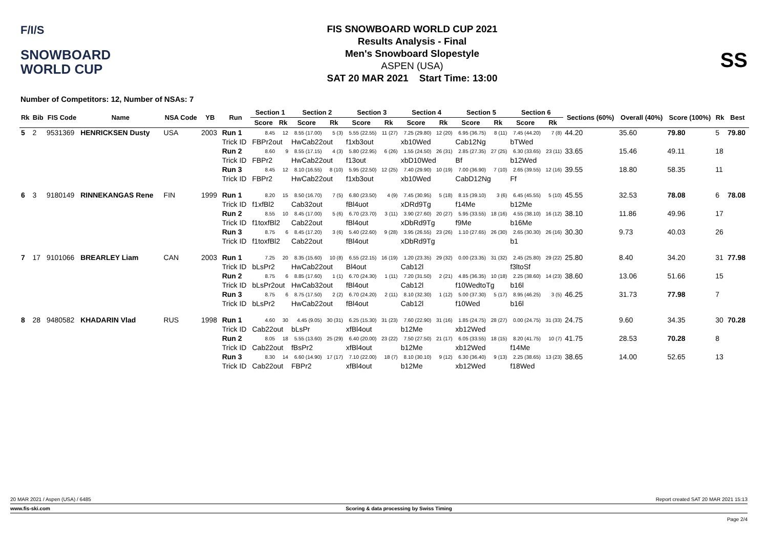F/I/S
SNOWBOARD
WORLD CUP
FIS SNOWBOARD WORLD CUP 2021
Results Analysis - Final
Men's Snowboard Slopestyle
ASPEN (USA)
SAT 20 MAR 2021 Start Time: 13:00
SS
Number of Competitors: 12, Number of NSAs: 7
| Rk | Bib | FIS Code | Name | NSA Code | YB | Run | Section 1 | | Section 2 | | Section 3 | | Section 4 | | Section 5 | | Section 6 | | Sections (60%) | Overall (40%) | Score (100%) | Rk | Best |
| --- | --- | --- | --- | --- | --- | --- | --- | --- | --- | --- | --- | --- | --- | --- | --- | --- | --- | --- | --- | --- | --- | --- | --- |
| | | | | | | | Score | Rk | Score | Rk | Score | Rk | Score | Rk | Score | Rk | Score | Rk | | | | | |
| 5 | 2 | 9531369 | HENRICKSEN Dusty | USA | 2003 | Run 1 | 8.45 | 12 | 8.55 (17.00) | 5 (3) | 5.55 (22.55) | 11 (27) | 7.25 (29.80) | 12 (20) | 6.95 (36.75) | 8 (11) | 7.45 (44.20) | 7 (8) | 44.20 | 35.60 | 79.80 | 5 | 79.80 |
| | | | | | | Trick ID | FBPr2out | | HwCab22out | | f1xb3out | | xb10Wed | | Cab12Ng | | bTWed | | | | | | |
| | | | | | | Run 2 | 8.60 | 9 | 8.55 (17.15) | 4 (3) | 5.80 (22.95) | 6 (26) | 1.55 (24.50) | 26 (31) | 2.85 (27.35) | 27 (25) | 6.30 (33.65) | 23 (11) | 33.65 | 15.46 | 49.11 | 18 | |
| | | | | | | Trick ID | FBPr2 | | HwCab22out | | f13out | | xbD10Wed | | Bf | | b12Wed | | | | | | |
| | | | | | | Run 3 | 8.45 | 12 | 8.10 (16.55) | 8 (10) | 5.95 (22.50) | 12 (25) | 7.40 (29.90) | 10 (19) | 7.00 (36.90) | 7 (10) | 2.65 (39.55) | 12 (16) | 39.55 | 18.80 | 58.35 | 11 | |
| | | | | | | Trick ID | FBPr2 | | HwCab22out | | f1xb3out | | xb10Wed | | CabD12Ng | | Ff | | | | | | |
| 6 | 3 | 9180149 | RINNEKANGAS Rene | FIN | 1999 | Run 1 | 8.20 | 15 | 8.50 (16.70) | 7 (5) | 6.80 (23.50) | 4 (9) | 7.45 (30.95) | 5 (18) | 8.15 (39.10) | 3 (6) | 6.45 (45.55) | 5 (10) | 45.55 | 32.53 | 78.08 | 6 | 78.08 |
| | | | | | | Trick ID | f1xfBl2 | | Cab32out | | fBl4uot | | xDRd9Tg | | f14Me | | b12Me | | | | | | |
| | | | | | | Run 2 | 8.55 | 10 | 8.45 (17.00) | 5 (6) | 6.70 (23.70) | 3 (11) | 3.90 (27.60) | 20 (27) | 5.95 (33.55) | 18 (16) | 4.55 (38.10) | 16 (12) | 38.10 | 11.86 | 49.96 | 17 | |
| | | | | | | Trick ID | f1toxfBl2 | | Cab22out | | fBl4out | | xDbRd9Tg | | f9Me | | b16Me | | | | | | |
| | | | | | | Run 3 | 8.75 | 6 | 8.45 (17.20) | 3 (6) | 5.40 (22.60) | 9 (28) | 3.95 (26.55) | 23 (26) | 1.10 (27.65) | 26 (30) | 2.65 (30.30) | 26 (16) | 30.30 | 9.73 | 40.03 | 26 | |
| | | | | | | Trick ID | f1toxfBl2 | | Cab22out | | fBl4out | | xDbRd9Tg | | | | b1 | | | | | | |
| 7 | 17 | 9101066 | BREARLEY Liam | CAN | 2003 | Run 1 | 7.25 | 20 | 8.35 (15.60) | 10 (8) | 6.55 (22.15) | 16 (19) | 1.20 (23.35) | 29 (32) | 0.00 (23.35) | 31 (32) | 2.45 (25.80) | 29 (22) | 25.80 | 8.40 | 34.20 | 31 | 77.98 |
| | | | | | | Trick ID | bLsPr2 | | HwCab22out | | Bl4out | | Cab12l | | | | f3ltoSf | | | | | | |
| | | | | | | Run 2 | 8.75 | 6 | 8.85 (17.60) | 1 (1) | 6.70 (24.30) | 1 (11) | 7.20 (31.50) | 2 (21) | 4.85 (36.35) | 10 (18) | 2.25 (38.60) | 14 (23) | 38.60 | 13.06 | 51.66 | 15 | |
| | | | | | | Trick ID | bLsPr2out | | HwCab32out | | fBl4out | | Cab12l | | f10WedtoTg | | b16l | | | | | | |
| | | | | | | Run 3 | 8.75 | 6 | 8.75 (17.50) | 2 (2) | 6.70 (24.20) | 2 (11) | 8.10 (32.30) | 1 (12) | 5.00 (37.30) | 5 (17) | 8.95 (46.25) | 3 (5) | 46.25 | 31.73 | 77.98 | 7 | |
| | | | | | | Trick ID | bLsPr2 | | HwCab22out | | fBl4out | | Cab12l | | f10Wed | | b16l | | | | | | |
| 8 | 28 | 9480582 | KHADARIN Vlad | RUS | 1998 | Run 1 | 4.60 | 30 | 4.45 (9.05) | 30 (31) | 6.25 (15.30) | 31 (23) | 7.60 (22.90) | 31 (16) | 1.85 (24.75) | 28 (27) | 0.00 (24.75) | 31 (33) | 24.75 | 9.60 | 34.35 | 30 | 70.28 |
| | | | | | | Trick ID | Cab22out | | bLsPr | | xfBl4out | | b12Me | | xb12Wed | | | | | | | | |
| | | | | | | Run 2 | 8.05 | 18 | 5.55 (13.60) | 25 (29) | 6.40 (20.00) | 23 (22) | 7.50 (27.50) | 21 (17) | 6.05 (33.55) | 18 (15) | 8.20 (41.75) | 10 (7) | 41.75 | 28.53 | 70.28 | 8 | |
| | | | | | | Trick ID | Cab22out | | fBsPr2 | | xfBl4out | | b12Me | | xb12Wed | | f14Me | | | | | | |
| | | | | | | Run 3 | 8.30 | 14 | 6.60 (14.90) | 17 (17) | 7.10 (22.00) | 18 (7) | 8.10 (30.10) | 9 (12) | 6.30 (36.40) | 9 (13) | 2.25 (38.65) | 13 (23) | 38.65 | 14.00 | 52.65 | 13 | |
| | | | | | | Trick ID | Cab22out | | FBPr2 | | xfBl4out | | b12Me | | xb12Wed | | f18Wed | | | | | | |
20 MAR 2021 / Aspen (USA) / 6485 Report created SAT 20 MAR 2021 15:13
www.fis-ski.com Scoring & data processing by Swiss Timing
Page 2/4